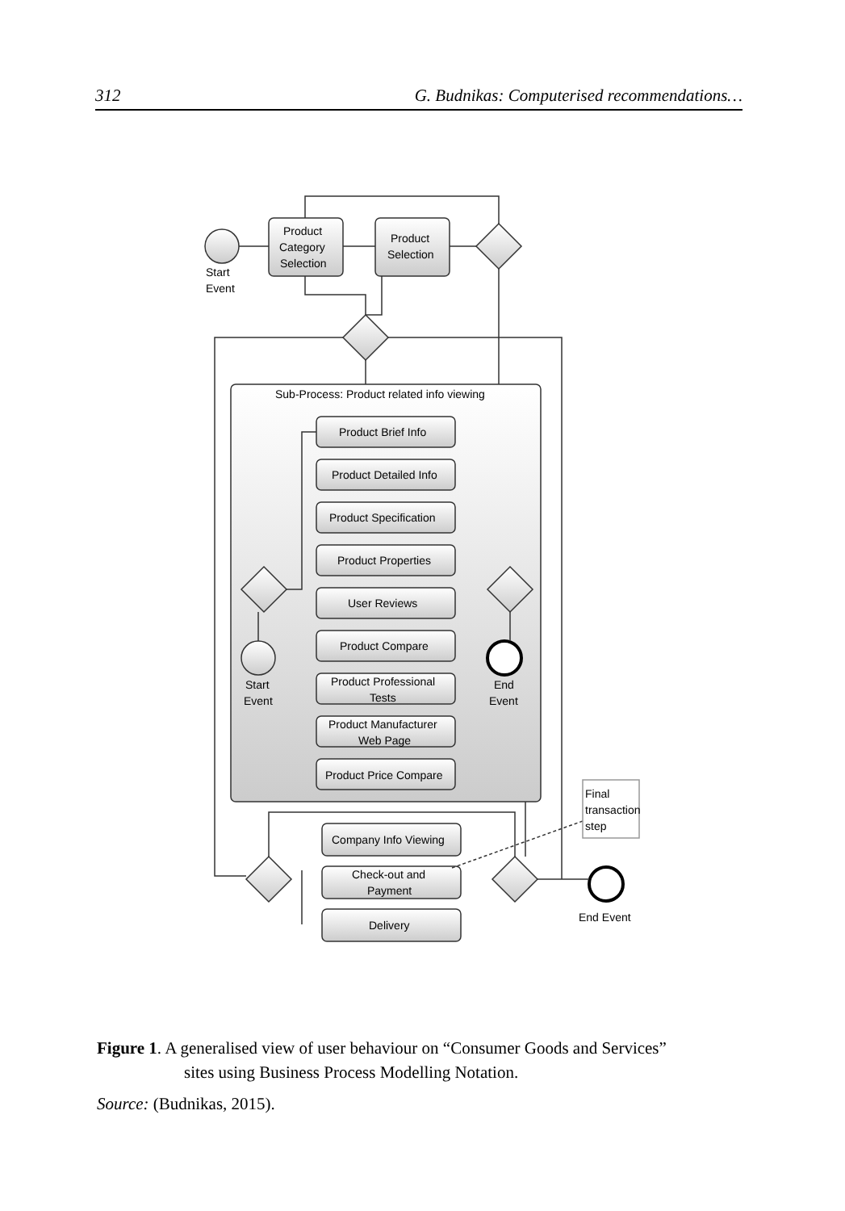312 G. Budnikas: Computerised recommendations…
Product
Category
Selection
Product
Selection
Start
Event
Sub-Process: Product related info viewing
Product Brief Info
Product Detailed Info
Product Specification
Product Properties
User Reviews
Product Compare
Product Professional
Tests
Product Manufacturer
Web Page
Product Price Compare
Start
Event
End
Event
Company Info Viewing
Check-out and
Payment
Delivery
Final
transaction
step
End Event
Figure 1. A generalised view of user behaviour on “Consumer Goods and Services”
sites using Business Process Modelling Notation.
Source: (Budnikas, 2015).